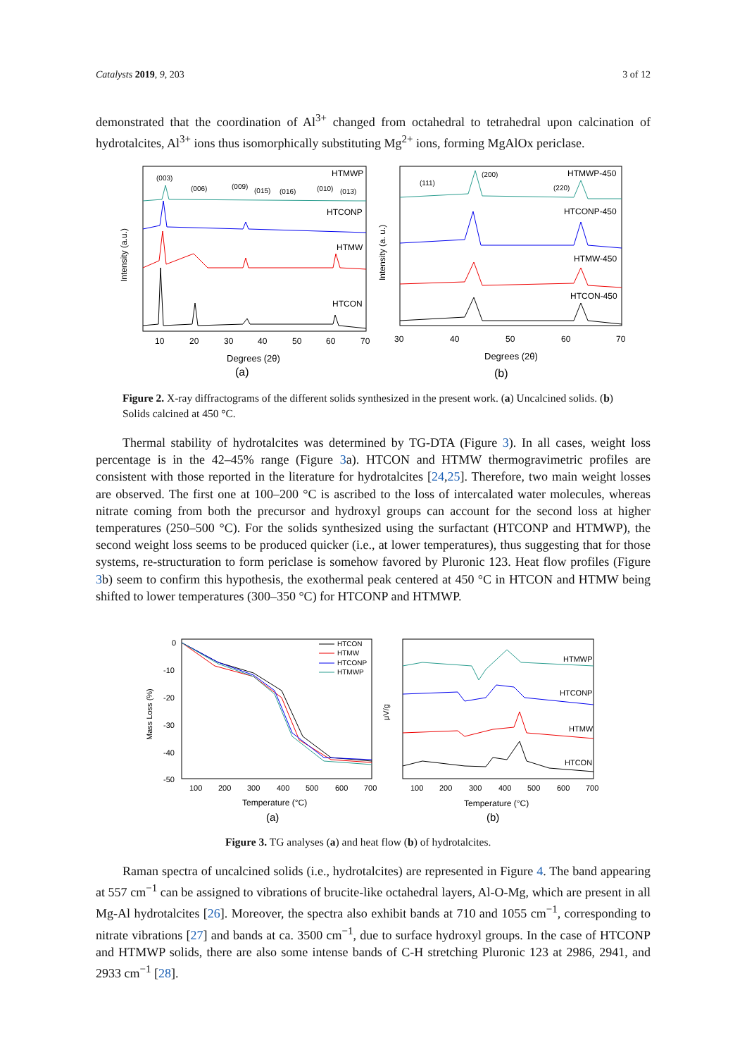Catalysts 2019, 9, 203 3 of 12
demonstrated that the coordination of Al<sup>3+</sup> changed from octahedral to tetrahedral upon calcination of hydrotalcites, Al<sup>3+</sup> ions thus isomorphically substituting Mg<sup>2+</sup> ions, forming MgAlOx periclase.
Intensity (a.u.)
Intensity (a. u.)
(003)
(006)
(009)
(015)
(016)
(010)
(013)
HTMWP
HTCONP
HTMW
HTCON
10
20
30
40
50
60
70
Degrees (2θ)
(a)
(111)
(200)
(220)
HTMWP-450
HTCONP-450
HTMW-450
HTCON-450
30
40
50
60
70
Degrees (2θ)
(b)
Figure 2. X-ray diffractograms of the different solids synthesized in the present work. (a) Uncalcined solids. (b) Solids calcined at 450 °C.
Thermal stability of hydrotalcites was determined by TG-DTA (Figure 3). In all cases, weight loss percentage is in the 42–45% range (Figure 3a). HTCON and HTMW thermogravimetric profiles are consistent with those reported in the literature for hydrotalcites [24,25]. Therefore, two main weight losses are observed. The first one at 100–200 °C is ascribed to the loss of intercalated water molecules, whereas nitrate coming from both the precursor and hydroxyl groups can account for the second loss at higher temperatures (250–500 °C). For the solids synthesized using the surfactant (HTCONP and HTMWP), the second weight loss seems to be produced quicker (i.e., at lower temperatures), thus suggesting that for those systems, re-structuration to form periclase is somehow favored by Pluronic 123. Heat flow profiles (Figure 3b) seem to confirm this hypothesis, the exothermal peak centered at 450 °C in HTCON and HTMW being shifted to lower temperatures (300–350 °C) for HTCONP and HTMWP.
Mass Loss (%)
μV/g
0
-10
-20
-30
-40
-50
HTCON
HTMW
HTCONP
HTMWP
100
200
300
400
500
600
700
Temperature (°C)
(a)
HTMWP
HTCONP
HTMW
HTCON
100
200
300
400
500
600
700
Temperature (°C)
(b)
Figure 3. TG analyses (a) and heat flow (b) of hydrotalcites.
Raman spectra of uncalcined solids (i.e., hydrotalcites) are represented in Figure 4. The band appearing at 557 cm<sup>−1</sup> can be assigned to vibrations of brucite-like octahedral layers, Al-O-Mg, which are present in all Mg-Al hydrotalcites [26]. Moreover, the spectra also exhibit bands at 710 and 1055 cm<sup>−1</sup>, corresponding to nitrate vibrations [27] and bands at ca. 3500 cm<sup>−1</sup>, due to surface hydroxyl groups. In the case of HTCONP and HTMWP solids, there are also some intense bands of C-H stretching Pluronic 123 at 2986, 2941, and 2933 cm<sup>−1</sup> [28].